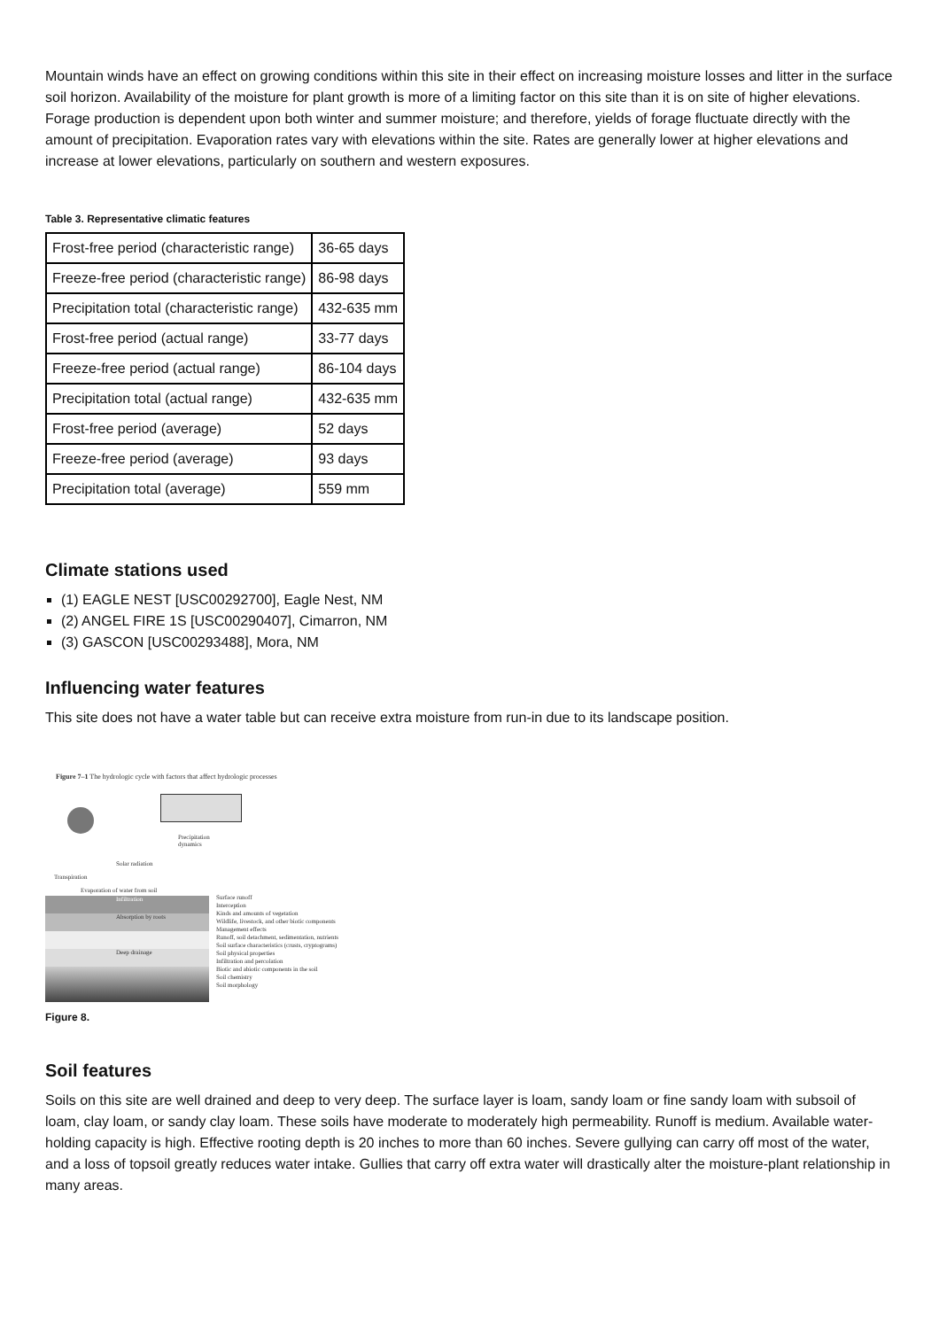Mountain winds have an effect on growing conditions within this site in their effect on increasing moisture losses and litter in the surface soil horizon. Availability of the moisture for plant growth is more of a limiting factor on this site than it is on site of higher elevations. Forage production is dependent upon both winter and summer moisture; and therefore, yields of forage fluctuate directly with the amount of precipitation. Evaporation rates vary with elevations within the site. Rates are generally lower at higher elevations and increase at lower elevations, particularly on southern and western exposures.
Table 3. Representative climatic features
| Frost-free period (characteristic range) | 36-65 days |
| Freeze-free period (characteristic range) | 86-98 days |
| Precipitation total (characteristic range) | 432-635 mm |
| Frost-free period (actual range) | 33-77 days |
| Freeze-free period (actual range) | 86-104 days |
| Precipitation total (actual range) | 432-635 mm |
| Frost-free period (average) | 52 days |
| Freeze-free period (average) | 93 days |
| Precipitation total (average) | 559 mm |
Climate stations used
(1) EAGLE NEST [USC00292700], Eagle Nest, NM
(2) ANGEL FIRE 1S [USC00290407], Cimarron, NM
(3) GASCON [USC00293488], Mora, NM
Influencing water features
This site does not have a water table but can receive extra moisture from run-in due to its landscape position.
Figure 7–1 The hydrologic cycle with factors that affect hydrologic processes
Solar radiation
Precipitation dynamics
Transpiration
Evaporation of water from soil
Infiltration
Absorption by roots
Deep drainage
Surface runoff
Interception
Kinds and amounts of vegetation
Wildlife, livestock, and other biotic components
Management effects
Runoff, soil detachment, sedimentation, nutrients
Soil surface characteristics (crusts, cryptograms)
Soil physical properties
Infiltration and percolation
Biotic and abiotic components in the soil
Soil chemistry
Soil morphology
Figure 8.
Soil features
Soils on this site are well drained and deep to very deep. The surface layer is loam, sandy loam or fine sandy loam with subsoil of loam, clay loam, or sandy clay loam. These soils have moderate to moderately high permeability. Runoff is medium. Available water-holding capacity is high. Effective rooting depth is 20 inches to more than 60 inches. Severe gullying can carry off most of the water, and a loss of topsoil greatly reduces water intake. Gullies that carry off extra water will drastically alter the moisture-plant relationship in many areas.